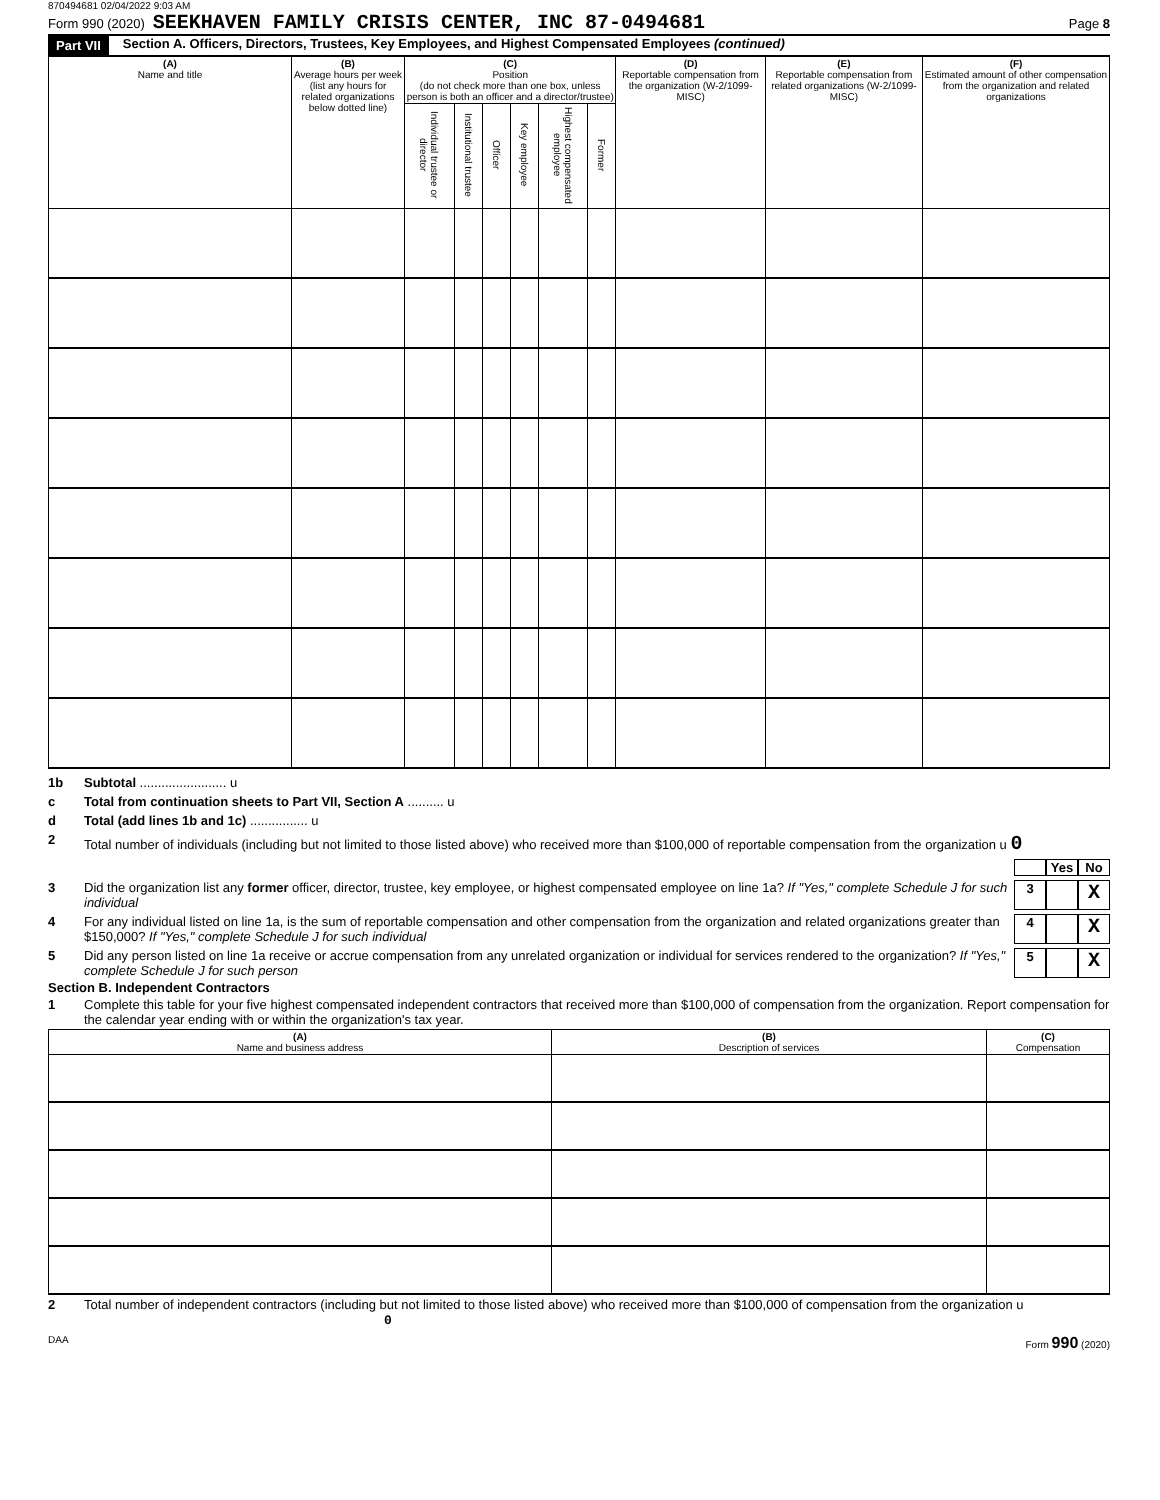870494681 02/04/2022 9:03 AM
Form 990 (2020) SEEKHAVEN FAMILY CRISIS CENTER, INC 87-0494681 Page 8
Part VII Section A. Officers, Directors, Trustees, Key Employees, and Highest Compensated Employees (continued)
| (A) Name and title | (B) Average hours per week (list any hours for related organizations below dotted line) | (C) Position (do not check more than one box, unless person is both an officer and a director/trustee) | | | | | | (D) Reportable compensation from the organization (W-2/1099-MISC) | (E) Reportable compensation from related organizations (W-2/1099-MISC) | (F) Estimated amount of other compensation from the organization and related organizations |
| --- | --- | --- | --- | --- | --- | --- | --- | --- | --- | --- |
| | | Individual trustee or director | Institutional trustee | Officer | Key employee | Highest compensated employee | Former | | | |
1b Subtotal ........................ u
c Total from continuation sheets to Part VII, Section A .......... u
d Total (add lines 1b and 1c) ................ u
2 Total number of individuals (including but not limited to those listed above) who received more than $100,000 of reportable compensation from the organization u 0
Yes No
3 Did the organization list any former officer, director, trustee, key employee, or highest compensated employee on line 1a? If "Yes," complete Schedule J for such individual 3 X
4 For any individual listed on line 1a, is the sum of reportable compensation and other compensation from the organization and related organizations greater than $150,000? If "Yes," complete Schedule J for such individual 4 X
5 Did any person listed on line 1a receive or accrue compensation from any unrelated organization or individual for services rendered to the organization? If "Yes," complete Schedule J for such person 5 X
Section B. Independent Contractors
1 Complete this table for your five highest compensated independent contractors that received more than $100,000 of compensation from the organization. Report compensation for the calendar year ending with or within the organization's tax year.
| (A) Name and business address | (B) Description of services | (C) Compensation |
| --- | --- | --- |
2 Total number of independent contractors (including but not limited to those listed above) who received more than $100,000 of compensation from the organization u 0
DAA Form 990 (2020)